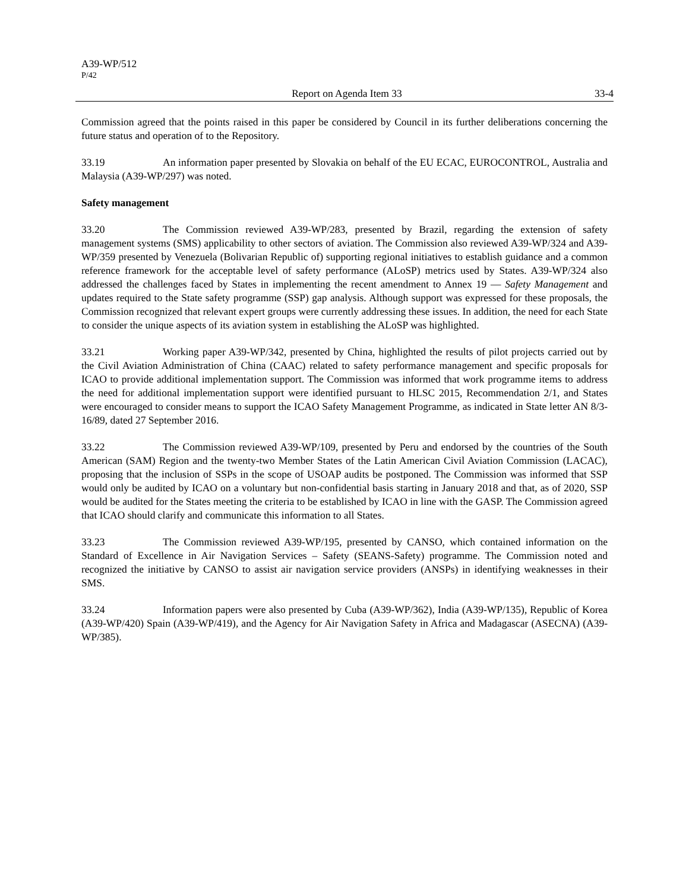A39-WP/512
P/42
Report on Agenda Item 33 33-4
Commission agreed that the points raised in this paper be considered by Council in its further deliberations concerning the future status and operation of to the Repository.
33.19 An information paper presented by Slovakia on behalf of the EU ECAC, EUROCONTROL, Australia and Malaysia (A39-WP/297) was noted.
Safety management
33.20 The Commission reviewed A39-WP/283, presented by Brazil, regarding the extension of safety management systems (SMS) applicability to other sectors of aviation. The Commission also reviewed A39-WP/324 and A39-WP/359 presented by Venezuela (Bolivarian Republic of) supporting regional initiatives to establish guidance and a common reference framework for the acceptable level of safety performance (ALoSP) metrics used by States. A39-WP/324 also addressed the challenges faced by States in implementing the recent amendment to Annex 19 — Safety Management and updates required to the State safety programme (SSP) gap analysis. Although support was expressed for these proposals, the Commission recognized that relevant expert groups were currently addressing these issues. In addition, the need for each State to consider the unique aspects of its aviation system in establishing the ALoSP was highlighted.
33.21 Working paper A39-WP/342, presented by China, highlighted the results of pilot projects carried out by the Civil Aviation Administration of China (CAAC) related to safety performance management and specific proposals for ICAO to provide additional implementation support. The Commission was informed that work programme items to address the need for additional implementation support were identified pursuant to HLSC 2015, Recommendation 2/1, and States were encouraged to consider means to support the ICAO Safety Management Programme, as indicated in State letter AN 8/3-16/89, dated 27 September 2016.
33.22 The Commission reviewed A39-WP/109, presented by Peru and endorsed by the countries of the South American (SAM) Region and the twenty-two Member States of the Latin American Civil Aviation Commission (LACAC), proposing that the inclusion of SSPs in the scope of USOAP audits be postponed. The Commission was informed that SSP would only be audited by ICAO on a voluntary but non-confidential basis starting in January 2018 and that, as of 2020, SSP would be audited for the States meeting the criteria to be established by ICAO in line with the GASP. The Commission agreed that ICAO should clarify and communicate this information to all States.
33.23 The Commission reviewed A39-WP/195, presented by CANSO, which contained information on the Standard of Excellence in Air Navigation Services – Safety (SEANS-Safety) programme. The Commission noted and recognized the initiative by CANSO to assist air navigation service providers (ANSPs) in identifying weaknesses in their SMS.
33.24 Information papers were also presented by Cuba (A39-WP/362), India (A39-WP/135), Republic of Korea (A39-WP/420) Spain (A39-WP/419), and the Agency for Air Navigation Safety in Africa and Madagascar (ASECNA) (A39-WP/385).